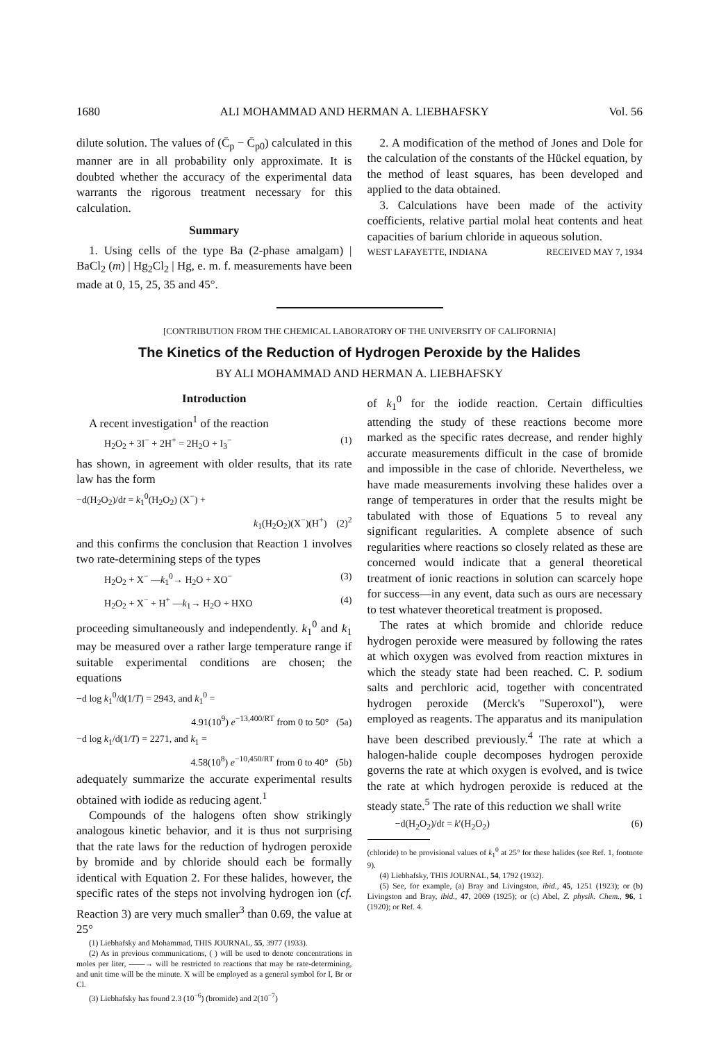1680 ALI MOHAMMAD AND HERMAN A. LIEBHAFSKY Vol. 56
dilute solution. The values of (C̄<sub>p</sub> − C̄<sub>p0</sub>) calculated in this manner are in all probability only approximate. It is doubted whether the accuracy of the experimental data warrants the rigorous treatment necessary for this calculation.
Summary
1. Using cells of the type Ba (2-phase amalgam) | BaCl<sub>2</sub> (m) | Hg<sub>2</sub>Cl<sub>2</sub> | Hg, e. m. f. measurements have been made at 0, 15, 25, 35 and 45°.
2. A modification of the method of Jones and Dole for the calculation of the constants of the Hückel equation, by the method of least squares, has been developed and applied to the data obtained.
3. Calculations have been made of the activity coefficients, relative partial molal heat contents and heat capacities of barium chloride in aqueous solution.
WEST LAFAYETTE, INDIANA RECEIVED MAY 7, 1934
[CONTRIBUTION FROM THE CHEMICAL LABORATORY OF THE UNIVERSITY OF CALIFORNIA]
The Kinetics of the Reduction of Hydrogen Peroxide by the Halides
BY ALI MOHAMMAD AND HERMAN A. LIEBHAFSKY
Introduction
A recent investigation<sup>1</sup> of the reaction
H<sub>2</sub>O<sub>2</sub> + 3I<sup>−</sup> + 2H<sup>+</sup> = 2H<sub>2</sub>O + I<sub>3</sub><sup>−</sup> (1)
has shown, in agreement with older results, that its rate law has the form
−d(H<sub>2</sub>O<sub>2</sub>)/dt = k<sub>1</sub><sup>0</sup>(H<sub>2</sub>O<sub>2</sub>) (X<sup>−</sup>) +
k<sub>1</sub>(H<sub>2</sub>O<sub>2</sub>)(X<sup>−</sup>)(H<sup>+</sup>) (2)<sup>2</sup>
and this confirms the conclusion that Reaction 1 involves two rate-determining steps of the types
H<sub>2</sub>O<sub>2</sub> + X<sup>−</sup> —k<sub>1</sub><sup>0</sup>→ H<sub>2</sub>O + XO<sup>−</sup> (3)
H<sub>2</sub>O<sub>2</sub> + X<sup>−</sup> + H<sup>+</sup> —k<sub>1</sub>→ H<sub>2</sub>O + HXO (4)
proceeding simultaneously and independently. k<sub>1</sub><sup>0</sup> and k<sub>1</sub> may be measured over a rather large temperature range if suitable experimental conditions are chosen; the equations
−d log k<sub>1</sub><sup>0</sup>/d(1/T) = 2943, and k<sub>1</sub><sup>0</sup> =
4.91(10<sup>9</sup>) e<sup>−13,400/RT</sup> from 0 to 50° (5a)
−d log k<sub>1</sub>/d(1/T) = 2271, and k<sub>1</sub> =
4.58(10<sup>8</sup>) e<sup>−10,450/RT</sup> from 0 to 40° (5b)
adequately summarize the accurate experimental results obtained with iodide as reducing agent.<sup>1</sup>
Compounds of the halogens often show strikingly analogous kinetic behavior, and it is thus not surprising that the rate laws for the reduction of hydrogen peroxide by bromide and by chloride should each be formally identical with Equation 2. For these halides, however, the specific rates of the steps not involving hydrogen ion (cf. Reaction 3) are very much smaller<sup>3</sup> than 0.69, the value at 25°
(1) Liebhafsky and Mohammad, THIS JOURNAL, 55, 3977 (1933).
(2) As in previous communications, ( ) will be used to denote concentrations in moles per liter, ——→ will be restricted to reactions that may be rate-determining, and unit time will be the minute. X will be employed as a general symbol for I, Br or Cl.
(3) Liebhafsky has found 2.3 (10<sup>−6</sup>) (bromide) and 2(10<sup>−7</sup>)
of k<sub>1</sub><sup>0</sup> for the iodide reaction. Certain difficulties attending the study of these reactions become more marked as the specific rates decrease, and render highly accurate measurements difficult in the case of bromide and impossible in the case of chloride. Nevertheless, we have made measurements involving these halides over a range of temperatures in order that the results might be tabulated with those of Equations 5 to reveal any significant regularities. A complete absence of such regularities where reactions so closely related as these are concerned would indicate that a general theoretical treatment of ionic reactions in solution can scarcely hope for success—in any event, data such as ours are necessary to test whatever theoretical treatment is proposed.
The rates at which bromide and chloride reduce hydrogen peroxide were measured by following the rates at which oxygen was evolved from reaction mixtures in which the steady state had been reached. C. P. sodium salts and perchloric acid, together with concentrated hydrogen peroxide (Merck's "Superoxol"), were employed as reagents. The apparatus and its manipulation have been described previously.<sup>4</sup> The rate at which a halogen-halide couple decomposes hydrogen peroxide governs the rate at which oxygen is evolved, and is twice the rate at which hydrogen peroxide is reduced at the steady state.<sup>5</sup> The rate of this reduction we shall write
−d(H<sub>2</sub>O<sub>2</sub>)/dt = k′(H<sub>2</sub>O<sub>2</sub>) (6)
(chloride) to be provisional values of k<sub>1</sub><sup>0</sup> at 25° for these halides (see Ref. 1, footnote 9).
(4) Liebhafsky, THIS JOURNAL, 54, 1792 (1932).
(5) See, for example, (a) Bray and Livingston, ibid., 45, 1251 (1923); or (b) Livingston and Bray, ibid., 47, 2069 (1925); or (c) Abel, Z. physik. Chem., 96, 1 (1920); or Ref. 4.